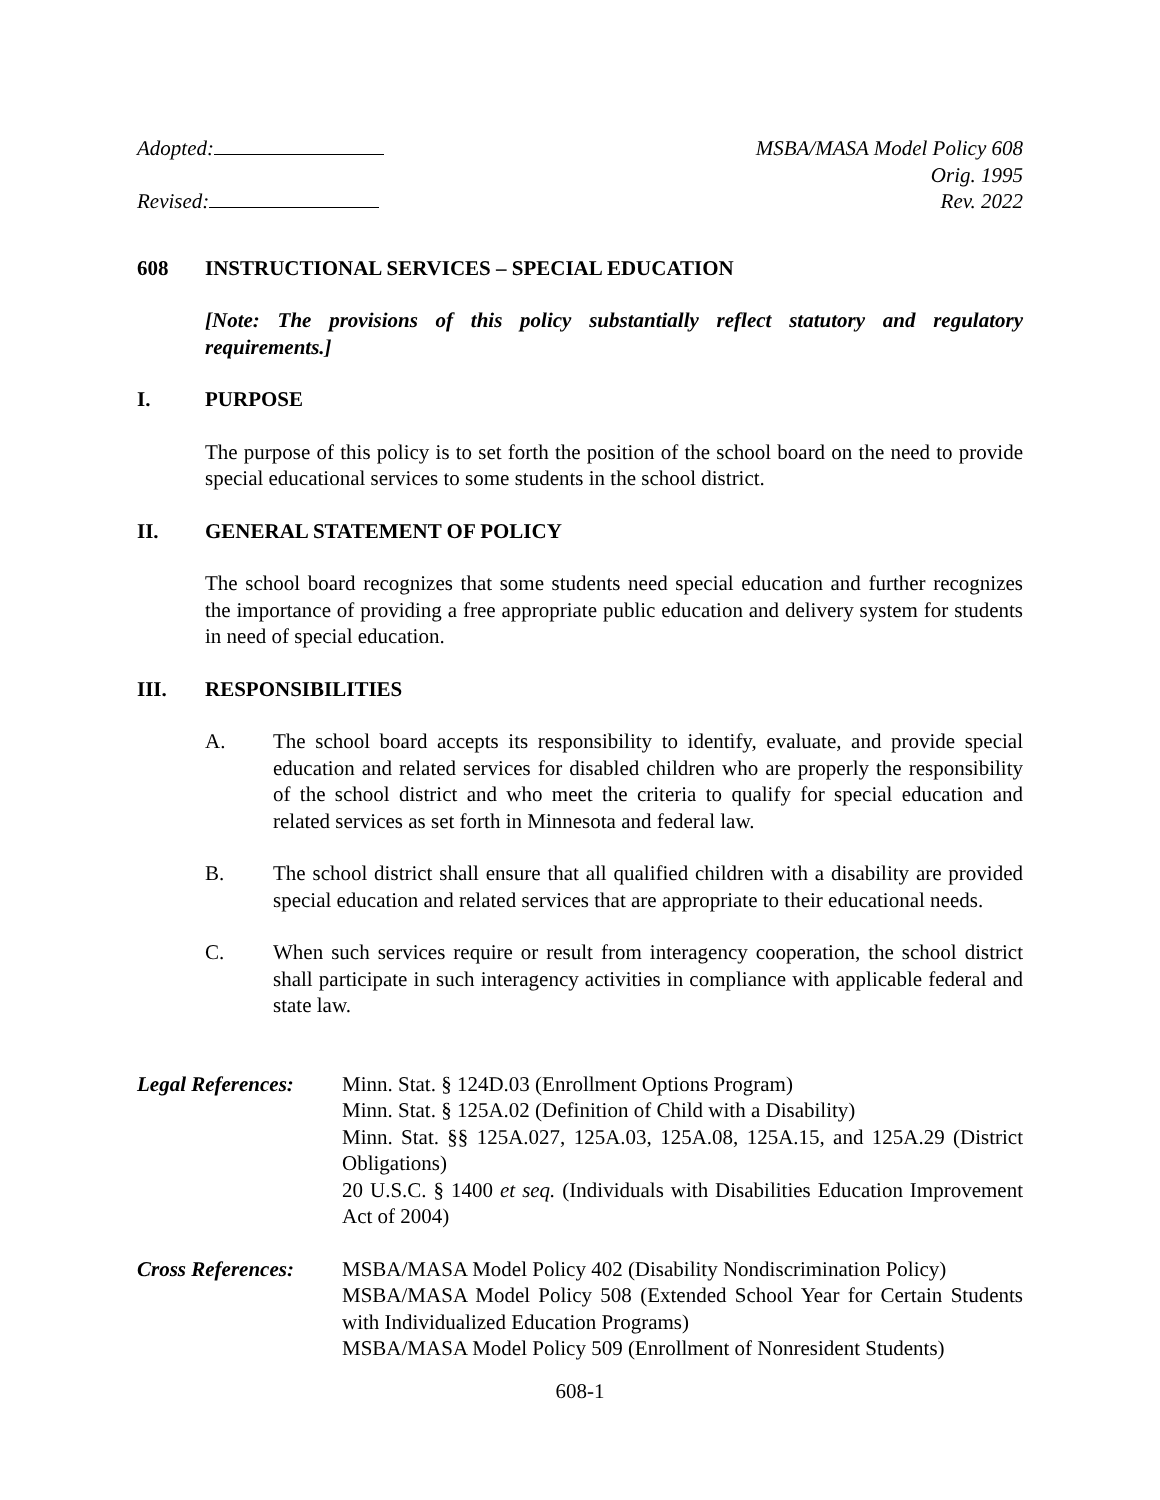Adopted: MSBA/MASA Model Policy 608
Orig. 1995
Revised: Rev. 2022
608 INSTRUCTIONAL SERVICES – SPECIAL EDUCATION
[Note: The provisions of this policy substantially reflect statutory and regulatory requirements.]
I. PURPOSE
The purpose of this policy is to set forth the position of the school board on the need to provide special educational services to some students in the school district.
II. GENERAL STATEMENT OF POLICY
The school board recognizes that some students need special education and further recognizes the importance of providing a free appropriate public education and delivery system for students in need of special education.
III. RESPONSIBILITIES
A. The school board accepts its responsibility to identify, evaluate, and provide special education and related services for disabled children who are properly the responsibility of the school district and who meet the criteria to qualify for special education and related services as set forth in Minnesota and federal law.
B. The school district shall ensure that all qualified children with a disability are provided special education and related services that are appropriate to their educational needs.
C. When such services require or result from interagency cooperation, the school district shall participate in such interagency activities in compliance with applicable federal and state law.
Legal References:
Minn. Stat. § 124D.03 (Enrollment Options Program)
Minn. Stat. § 125A.02 (Definition of Child with a Disability)
Minn. Stat. §§ 125A.027, 125A.03, 125A.08, 125A.15, and 125A.29 (District Obligations)
20 U.S.C. § 1400 et seq. (Individuals with Disabilities Education Improvement Act of 2004)
Cross References:
MSBA/MASA Model Policy 402 (Disability Nondiscrimination Policy)
MSBA/MASA Model Policy 508 (Extended School Year for Certain Students with Individualized Education Programs)
MSBA/MASA Model Policy 509 (Enrollment of Nonresident Students)
608-1